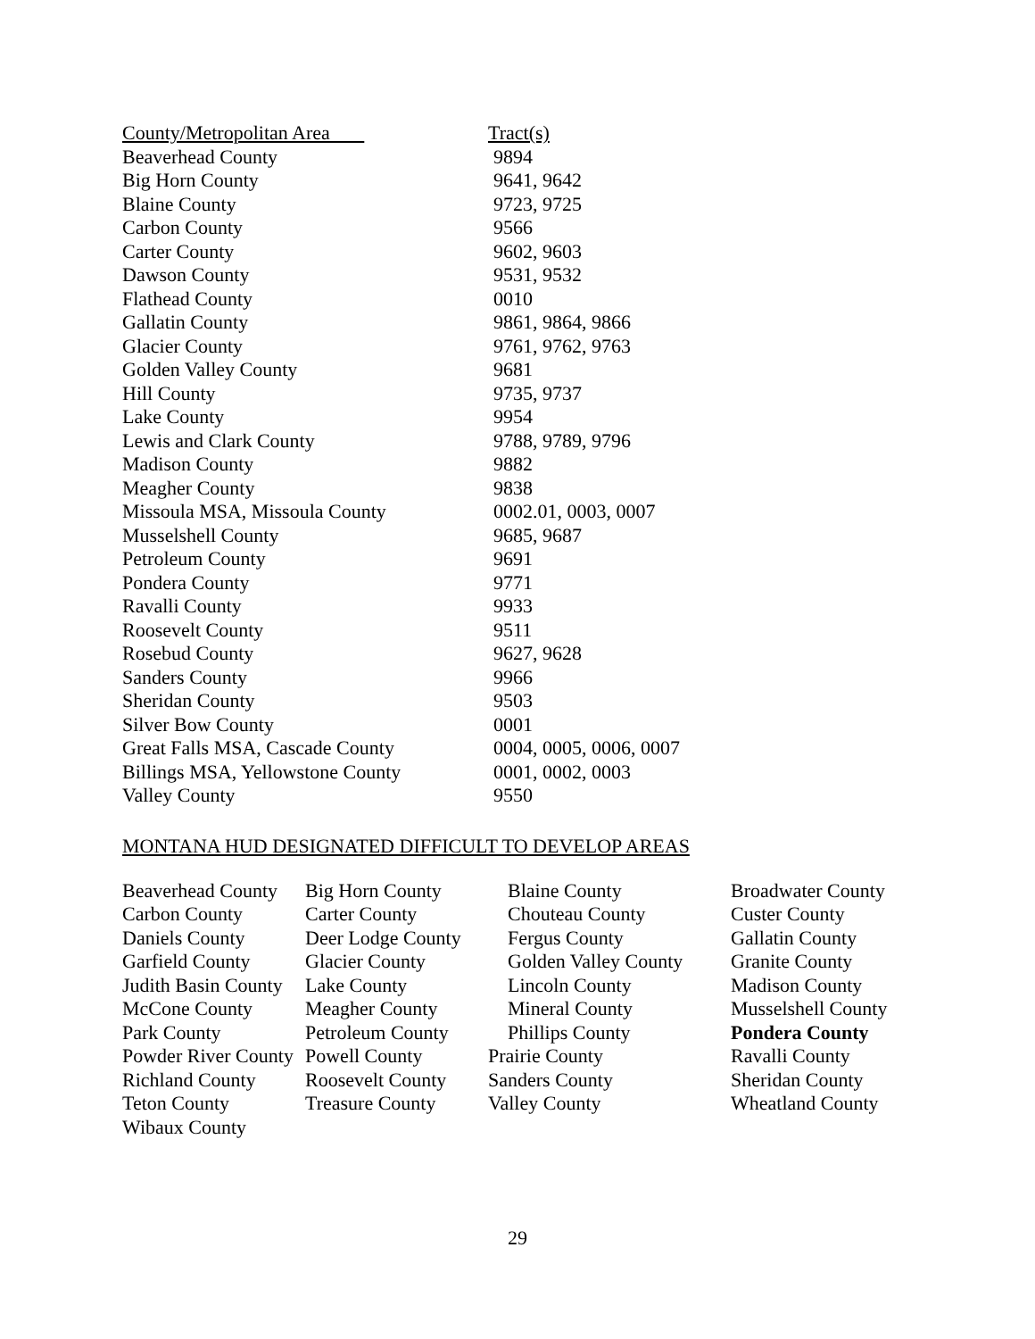| County/Metropolitan Area | Tract(s) |
| --- | --- |
| Beaverhead County | 9894 |
| Big Horn County | 9641, 9642 |
| Blaine County | 9723, 9725 |
| Carbon County | 9566 |
| Carter County | 9602, 9603 |
| Dawson County | 9531, 9532 |
| Flathead County | 0010 |
| Gallatin County | 9861, 9864, 9866 |
| Glacier County | 9761, 9762, 9763 |
| Golden Valley County | 9681 |
| Hill County | 9735, 9737 |
| Lake County | 9954 |
| Lewis and Clark County | 9788, 9789, 9796 |
| Madison County | 9882 |
| Meagher County | 9838 |
| Missoula MSA, Missoula County | 0002.01, 0003, 0007 |
| Musselshell County | 9685, 9687 |
| Petroleum County | 9691 |
| Pondera County | 9771 |
| Ravalli County | 9933 |
| Roosevelt County | 9511 |
| Rosebud County | 9627, 9628 |
| Sanders County | 9966 |
| Sheridan County | 9503 |
| Silver Bow County | 0001 |
| Great Falls MSA, Cascade County | 0004, 0005, 0006, 0007 |
| Billings MSA, Yellowstone County | 0001, 0002, 0003 |
| Valley County | 9550 |
MONTANA HUD DESIGNATED DIFFICULT TO DEVELOP AREAS
| Beaverhead County | Big Horn County | Blaine County | Broadwater County |
| Carbon County | Carter County | Chouteau County | Custer County |
| Daniels County | Deer Lodge County | Fergus County | Gallatin County |
| Garfield County | Glacier County | Golden Valley County | Granite County |
| Judith Basin County | Lake County | Lincoln County | Madison County |
| McCone County | Meagher County | Mineral County | Musselshell County |
| Park County | Petroleum County | Phillips County | Pondera County |
| Powder River County | Powell County | Prairie County | Ravalli County |
| Richland County | Roosevelt County | Sanders County | Sheridan County |
| Teton County | Treasure County | Valley County | Wheatland County |
| Wibaux County | | | |
29